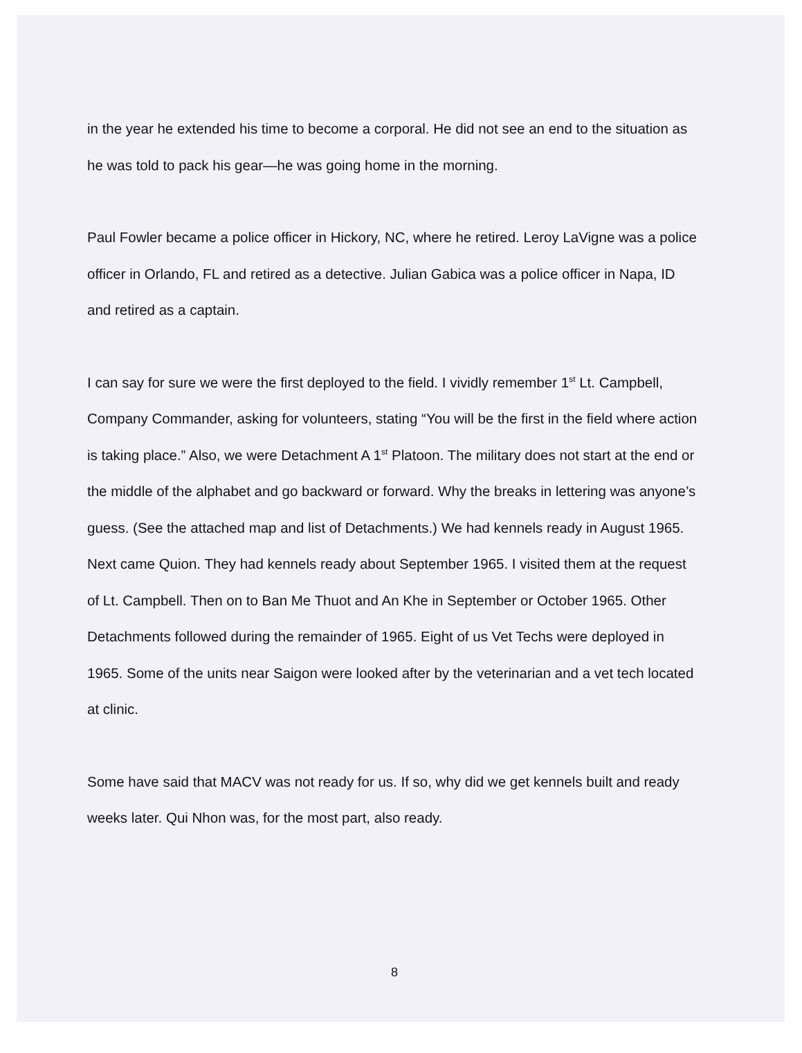in the year he extended his time to become a corporal. He did not see an end to the situation as he was told to pack his gear—he was going home in the morning.
Paul Fowler became a police officer in Hickory, NC, where he retired. Leroy LaVigne was a police officer in Orlando, FL and retired as a detective. Julian Gabica was a police officer in Napa, ID and retired as a captain.
I can say for sure we were the first deployed to the field. I vividly remember 1<sup>st</sup> Lt. Campbell, Company Commander, asking for volunteers, stating “You will be the first in the field where action is taking place.” Also, we were Detachment A 1<sup>st</sup> Platoon. The military does not start at the end or the middle of the alphabet and go backward or forward. Why the breaks in lettering was anyone’s guess. (See the attached map and list of Detachments.) We had kennels ready in August 1965. Next came Quion. They had kennels ready about September 1965. I visited them at the request of Lt. Campbell. Then on to Ban Me Thuot and An Khe in September or October 1965. Other Detachments followed during the remainder of 1965. Eight of us Vet Techs were deployed in 1965. Some of the units near Saigon were looked after by the veterinarian and a vet tech located at clinic.
Some have said that MACV was not ready for us. If so, why did we get kennels built and ready weeks later. Qui Nhon was, for the most part, also ready.
8